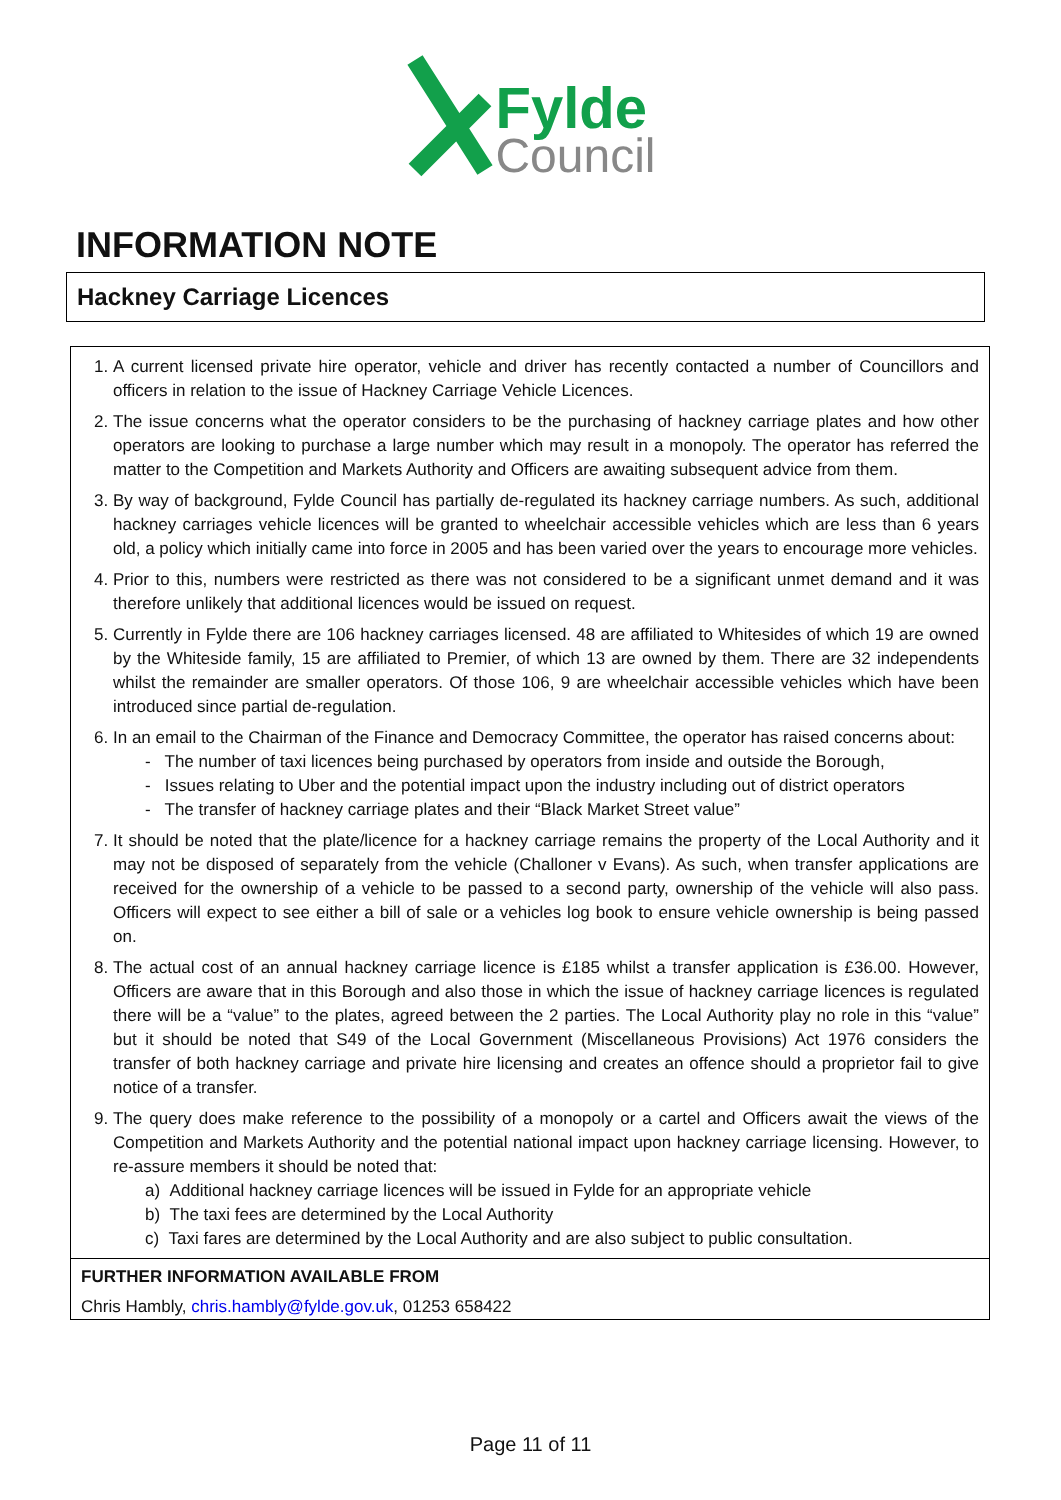Fylde
Council
INFORMATION NOTE
Hackney Carriage Licences
1. A current licensed private hire operator, vehicle and driver has recently contacted a number of Councillors and officers in relation to the issue of Hackney Carriage Vehicle Licences.
2. The issue concerns what the operator considers to be the purchasing of hackney carriage plates and how other operators are looking to purchase a large number which may result in a monopoly. The operator has referred the matter to the Competition and Markets Authority and Officers are awaiting subsequent advice from them.
3. By way of background, Fylde Council has partially de-regulated its hackney carriage numbers. As such, additional hackney carriages vehicle licences will be granted to wheelchair accessible vehicles which are less than 6 years old, a policy which initially came into force in 2005 and has been varied over the years to encourage more vehicles.
4. Prior to this, numbers were restricted as there was not considered to be a significant unmet demand and it was therefore unlikely that additional licences would be issued on request.
5. Currently in Fylde there are 106 hackney carriages licensed. 48 are affiliated to Whitesides of which 19 are owned by the Whiteside family, 15 are affiliated to Premier, of which 13 are owned by them. There are 32 independents whilst the remainder are smaller operators. Of those 106, 9 are wheelchair accessible vehicles which have been introduced since partial de-regulation.
6. In an email to the Chairman of the Finance and Democracy Committee, the operator has raised concerns about:
- The number of taxi licences being purchased by operators from inside and outside the Borough,
- Issues relating to Uber and the potential impact upon the industry including out of district operators
- The transfer of hackney carriage plates and their “Black Market Street value”
7. It should be noted that the plate/licence for a hackney carriage remains the property of the Local Authority and it may not be disposed of separately from the vehicle (Challoner v Evans). As such, when transfer applications are received for the ownership of a vehicle to be passed to a second party, ownership of the vehicle will also pass. Officers will expect to see either a bill of sale or a vehicles log book to ensure vehicle ownership is being passed on.
8. The actual cost of an annual hackney carriage licence is £185 whilst a transfer application is £36.00. However, Officers are aware that in this Borough and also those in which the issue of hackney carriage licences is regulated there will be a “value” to the plates, agreed between the 2 parties. The Local Authority play no role in this “value” but it should be noted that S49 of the Local Government (Miscellaneous Provisions) Act 1976 considers the transfer of both hackney carriage and private hire licensing and creates an offence should a proprietor fail to give notice of a transfer.
9. The query does make reference to the possibility of a monopoly or a cartel and Officers await the views of the Competition and Markets Authority and the potential national impact upon hackney carriage licensing. However, to re-assure members it should be noted that:
a) Additional hackney carriage licences will be issued in Fylde for an appropriate vehicle
b) The taxi fees are determined by the Local Authority
c) Taxi fares are determined by the Local Authority and are also subject to public consultation.
FURTHER INFORMATION AVAILABLE FROM
Chris Hambly, chris.hambly@fylde.gov.uk, 01253 658422
Page 11 of 11